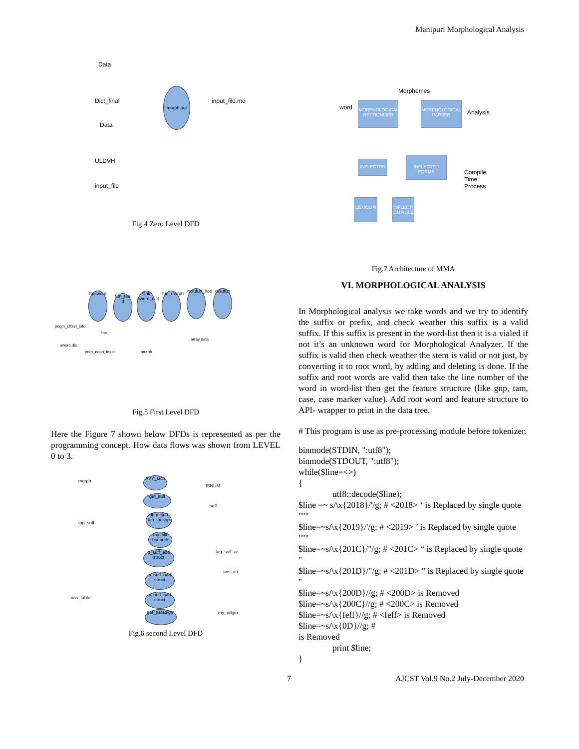Manipuri Morphological Analysis
Data
Dict_final
Data
ULDVH
input_file
morph.out
input_file.mo
Fig.4 Zero Level DFD
fgetword
fun_rea d
Chk uword_dict
fun_morph
resufun_hori
resufun
pdgm_offset_info
line
uword.dic
array data
prop_noun_lex.dl morph
Fig.5 First Level DFD
Here the Figure 7 shown below DFDs is represented as per the programming concept. How data flows was shown from LEVEL 0 to 3.
morph
tag_suff
ans_table
AVY_srch
get_suff
dbm_suff tab_lookup
my_blk bsearch
p_suff_add struct
p_suff_add struct
p_suff_add struct
get_paradigm
ISNUM
suff
tag_suff_ar
ans_arr
my_pdgm
Fig.6 second Level DFD
Morphemes
word
MORPHOLOGICAL RECOGNISER
MORPHOLOGICAL PARSER
Analysis
INFLECTOR
INFLECTED FORMS
Compile
Time
Process
LEXICO N
INFLECTI ON RULE
Fig.7 Architecture of MMA
VI. MORPHOLOGICAL ANALYSIS
In Morphological analysis we take words and we try to identify the suffix or prefix, and check weather this suffix is a valid suffix. If this suffix is present in the word-list then it is a vialed if not it’s an unknown word for Morphological Analyzer. If the suffix is valid then check weather the stem is valid or not just, by converting it to root word, by adding and deleting is done. If the suffix and root words are valid then take the line number of the word in word-list then get the feature structure (like gnp, tam, case, case marker value). Add root word and feature structure to API- wrapper to print in the data tree.
# This program is use as pre-processing module before tokenizer.
binmode(STDIN, ":utf8");
binmode(STDOUT, ":utf8");
while($line=<>)
{
utf8::decode($line);
$line =~ s/\x{2018}/'/g; # <2018> ‘ is Replaced by single quote "''"
$line=~s/\x{2019}/'/g; # <2019> ’ is Replaced by single quote "''"
$line=~s/\x{201C}/"/g; # <201C> “ is Replaced by single quote "
$line=~s/\x{201D}/"/g; # <201D> ” is Replaced by single quote "
$line=~s/\x{200D}//g; # <200D> is Removed
$line=~s/\x{200C}//g; # <200C> is Removed
$line=~s/\x{feff}//g; # <feff> is Removed
$line=~s/\x{0D}//g; #
is Removed
print $line;
}
7 AJCST Vol.9 No.2 July-December 2020